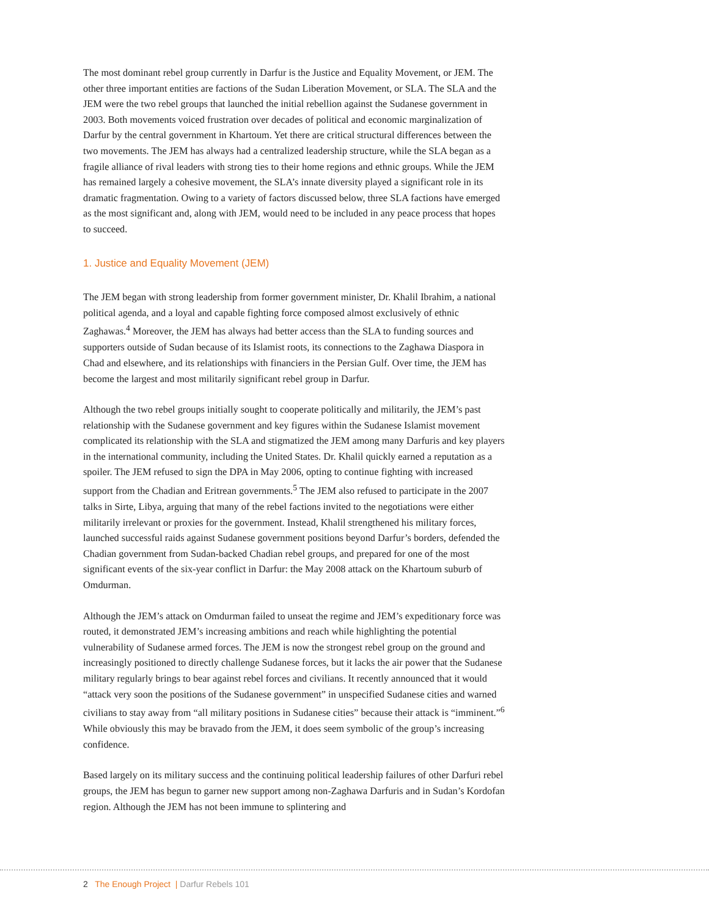The most dominant rebel group currently in Darfur is the Justice and Equality Movement, or JEM. The other three important entities are factions of the Sudan Liberation Movement, or SLA. The SLA and the JEM were the two rebel groups that launched the initial rebellion against the Sudanese government in 2003. Both movements voiced frustration over decades of political and economic marginalization of Darfur by the central government in Khartoum. Yet there are critical structural differences between the two movements. The JEM has always had a centralized leadership structure, while the SLA began as a fragile alliance of rival leaders with strong ties to their home regions and ethnic groups. While the JEM has remained largely a cohesive movement, the SLA’s innate diversity played a significant role in its dramatic fragmentation. Owing to a variety of factors discussed below, three SLA factions have emerged as the most significant and, along with JEM, would need to be included in any peace process that hopes to succeed.
1. Justice and Equality Movement (JEM)
The JEM began with strong leadership from former government minister, Dr. Khalil Ibrahim, a national political agenda, and a loyal and capable fighting force composed almost exclusively of ethnic Zaghawas.<sup>4</sup> Moreover, the JEM has always had better access than the SLA to funding sources and supporters outside of Sudan because of its Islamist roots, its connections to the Zaghawa Diaspora in Chad and elsewhere, and its relationships with financiers in the Persian Gulf. Over time, the JEM has become the largest and most militarily significant rebel group in Darfur.
Although the two rebel groups initially sought to cooperate politically and militarily, the JEM’s past relationship with the Sudanese government and key figures within the Sudanese Islamist movement complicated its relationship with the SLA and stigmatized the JEM among many Darfuris and key players in the international community, including the United States. Dr. Khalil quickly earned a reputation as a spoiler. The JEM refused to sign the DPA in May 2006, opting to continue fighting with increased support from the Chadian and Eritrean governments.<sup>5</sup> The JEM also refused to participate in the 2007 talks in Sirte, Libya, arguing that many of the rebel factions invited to the negotiations were either militarily irrelevant or proxies for the government. Instead, Khalil strengthened his military forces, launched successful raids against Sudanese government positions beyond Darfur’s borders, defended the Chadian government from Sudan-backed Chadian rebel groups, and prepared for one of the most significant events of the six-year conflict in Darfur: the May 2008 attack on the Khartoum suburb of Omdurman.
Although the JEM’s attack on Omdurman failed to unseat the regime and JEM’s expeditionary force was routed, it demonstrated JEM’s increasing ambitions and reach while highlighting the potential vulnerability of Sudanese armed forces. The JEM is now the strongest rebel group on the ground and increasingly positioned to directly challenge Sudanese forces, but it lacks the air power that the Sudanese military regularly brings to bear against rebel forces and civilians. It recently announced that it would “attack very soon the positions of the Sudanese government” in unspecified Sudanese cities and warned civilians to stay away from “all military positions in Sudanese cities” because their attack is “imminent.”<sup>6</sup> While obviously this may be bravado from the JEM, it does seem symbolic of the group’s increasing confidence.
Based largely on its military success and the continuing political leadership failures of other Darfuri rebel groups, the JEM has begun to garner new support among non-Zaghawa Darfuris and in Sudan’s Kordofan region. Although the JEM has not been immune to splintering and
2 The Enough Project | Darfur Rebels 101